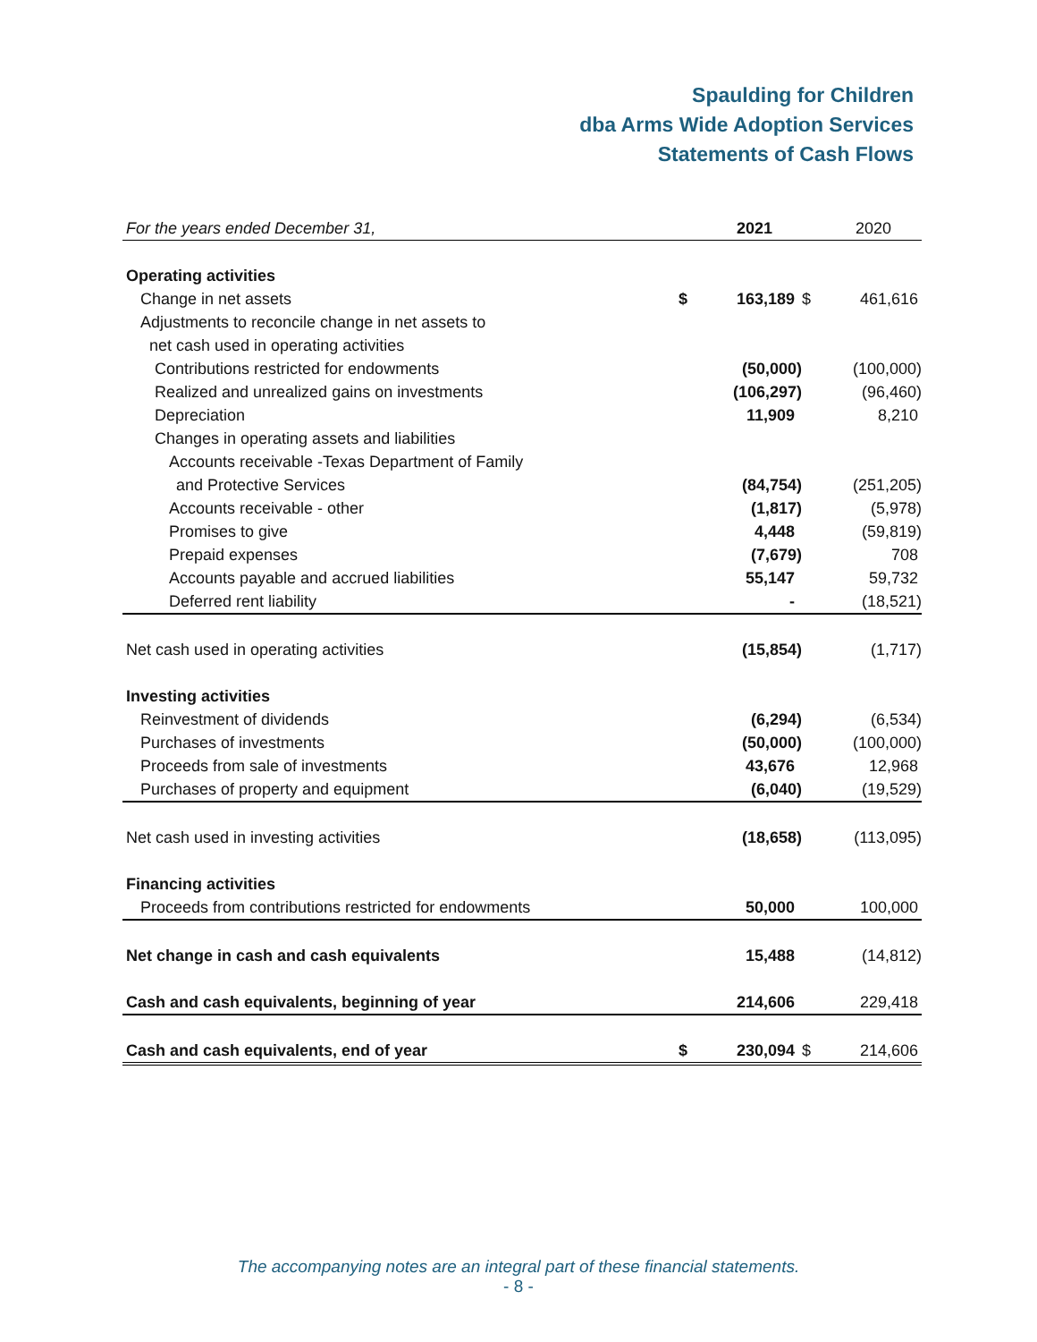Spaulding for Children
dba Arms Wide Adoption Services
Statements of Cash Flows
| For the years ended December 31, | | 2021 | | 2020 |
| Operating activities | | | | |
| Change in net assets | $ | 163,189 | $ | 461,616 |
| Adjustments to reconcile change in net assets to | | | | |
| net cash used in operating activities | | | | |
| Contributions restricted for endowments | | (50,000) | | (100,000) |
| Realized and unrealized gains on investments | | (106,297) | | (96,460) |
| Depreciation | | 11,909 | | 8,210 |
| Changes in operating assets and liabilities | | | | |
| Accounts receivable -Texas Department of Family | | | | |
| and Protective Services | | (84,754) | | (251,205) |
| Accounts receivable - other | | (1,817) | | (5,978) |
| Promises to give | | 4,448 | | (59,819) |
| Prepaid expenses | | (7,679) | | 708 |
| Accounts payable and accrued liabilities | | 55,147 | | 59,732 |
| Deferred rent liability | | - | | (18,521) |
| Net cash used in operating activities | | (15,854) | | (1,717) |
| Investing activities | | | | |
| Reinvestment of dividends | | (6,294) | | (6,534) |
| Purchases of investments | | (50,000) | | (100,000) |
| Proceeds from sale of investments | | 43,676 | | 12,968 |
| Purchases of property and equipment | | (6,040) | | (19,529) |
| Net cash used in investing activities | | (18,658) | | (113,095) |
| Financing activities | | | | |
| Proceeds from contributions restricted for endowments | | 50,000 | | 100,000 |
| Net change in cash and cash equivalents | | 15,488 | | (14,812) |
| Cash and cash equivalents, beginning of year | | 214,606 | | 229,418 |
| Cash and cash equivalents, end of year | $ | 230,094 | $ | 214,606 |
The accompanying notes are an integral part of these financial statements.
- 8 -